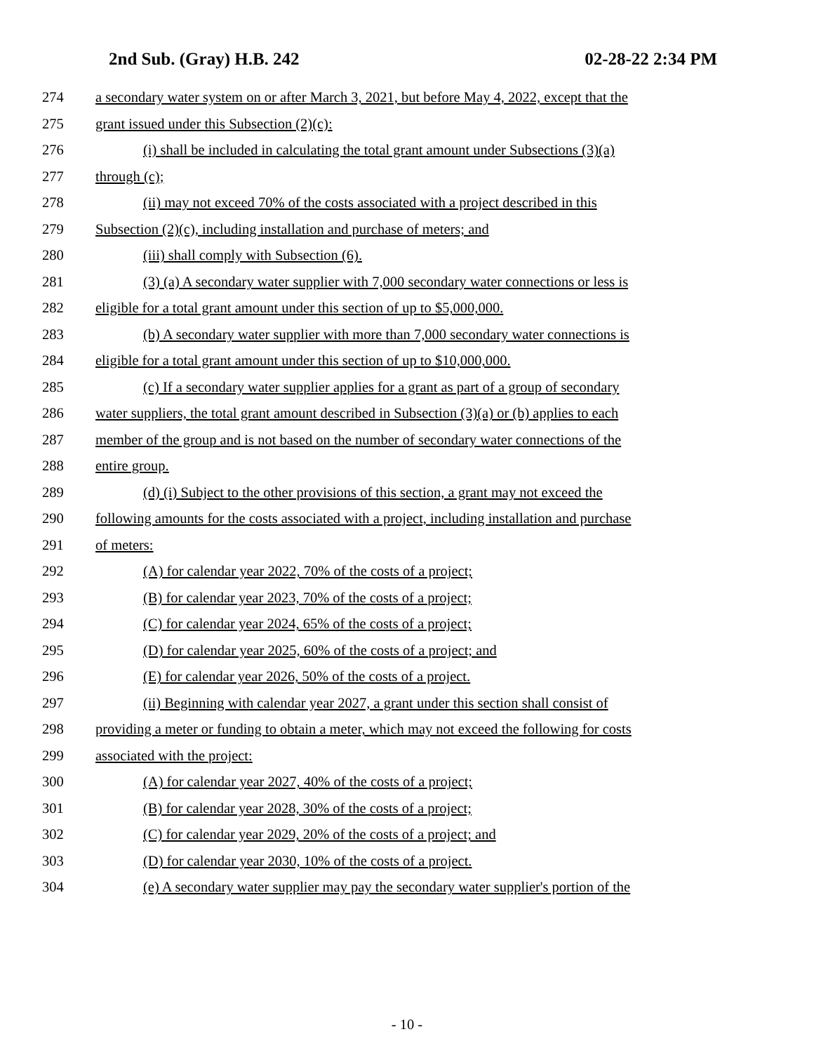2nd Sub. (Gray) H.B. 242 02-28-22 2:34 PM
274 a secondary water system on or after March 3, 2021, but before May 4, 2022, except that the
275 grant issued under this Subsection (2)(c):
276 (i) shall be included in calculating the total grant amount under Subsections (3)(a)
277 through (c);
278 (ii) may not exceed 70% of the costs associated with a project described in this
279 Subsection (2)(c), including installation and purchase of meters; and
280 (iii) shall comply with Subsection (6).
281 (3) (a) A secondary water supplier with 7,000 secondary water connections or less is
282 eligible for a total grant amount under this section of up to $5,000,000.
283 (b) A secondary water supplier with more than 7,000 secondary water connections is
284 eligible for a total grant amount under this section of up to $10,000,000.
285 (c) If a secondary water supplier applies for a grant as part of a group of secondary
286 water suppliers, the total grant amount described in Subsection (3)(a) or (b) applies to each
287 member of the group and is not based on the number of secondary water connections of the
288 entire group.
289 (d) (i) Subject to the other provisions of this section, a grant may not exceed the
290 following amounts for the costs associated with a project, including installation and purchase
291 of meters:
292 (A) for calendar year 2022, 70% of the costs of a project;
293 (B) for calendar year 2023, 70% of the costs of a project;
294 (C) for calendar year 2024, 65% of the costs of a project;
295 (D) for calendar year 2025, 60% of the costs of a project; and
296 (E) for calendar year 2026, 50% of the costs of a project.
297 (ii) Beginning with calendar year 2027, a grant under this section shall consist of
298 providing a meter or funding to obtain a meter, which may not exceed the following for costs
299 associated with the project:
300 (A) for calendar year 2027, 40% of the costs of a project;
301 (B) for calendar year 2028, 30% of the costs of a project;
302 (C) for calendar year 2029, 20% of the costs of a project; and
303 (D) for calendar year 2030, 10% of the costs of a project.
304 (e) A secondary water supplier may pay the secondary water supplier's portion of the
- 10 -